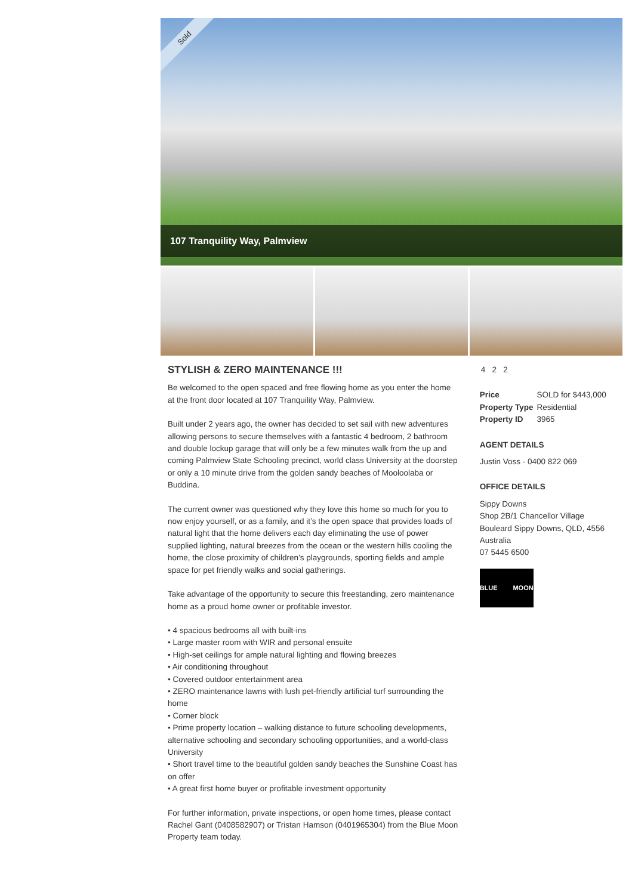Sold
107 Tranquility Way, Palmview
STYLISH & ZERO MAINTENANCE !!!
Be welcomed to the open spaced and free flowing home as you enter the home at the front door located at 107 Tranquility Way, Palmview.
Built under 2 years ago, the owner has decided to set sail with new adventures allowing persons to secure themselves with a fantastic 4 bedroom, 2 bathroom and double lockup garage that will only be a few minutes walk from the up and coming Palmview State Schooling precinct, world class University at the doorstep or only a 10 minute drive from the golden sandy beaches of Mooloolaba or Buddina.
The current owner was questioned why they love this home so much for you to now enjoy yourself, or as a family, and it’s the open space that provides loads of natural light that the home delivers each day eliminating the use of power supplied lighting, natural breezes from the ocean or the western hills cooling the home, the close proximity of children’s playgrounds, sporting fields and ample space for pet friendly walks and social gatherings.
Take advantage of the opportunity to secure this freestanding, zero maintenance home as a proud home owner or profitable investor.
• 4 spacious bedrooms all with built-ins
• Large master room with WIR and personal ensuite
• High-set ceilings for ample natural lighting and flowing breezes
• Air conditioning throughout
• Covered outdoor entertainment area
• ZERO maintenance lawns with lush pet-friendly artificial turf surrounding the home
• Corner block
• Prime property location – walking distance to future schooling developments, alternative schooling and secondary schooling opportunities, and a world-class University
• Short travel time to the beautiful golden sandy beaches the Sunshine Coast has on offer
• A great first home buyer or profitable investment opportunity
For further information, private inspections, or open home times, please contact Rachel Gant (0408582907) or Tristan Hamson (0401965304) from the Blue Moon Property team today.
4 2 2
| Price | SOLD for $443,000 |
| Property Type | Residential |
| Property ID | 3965 |
AGENT DETAILS
Justin Voss - 0400 822 069
OFFICE DETAILS
Sippy Downs
Shop 2B/1 Chancellor Village
Bouleard Sippy Downs, QLD, 4556
Australia
07 5445 6500
BLUE MOON